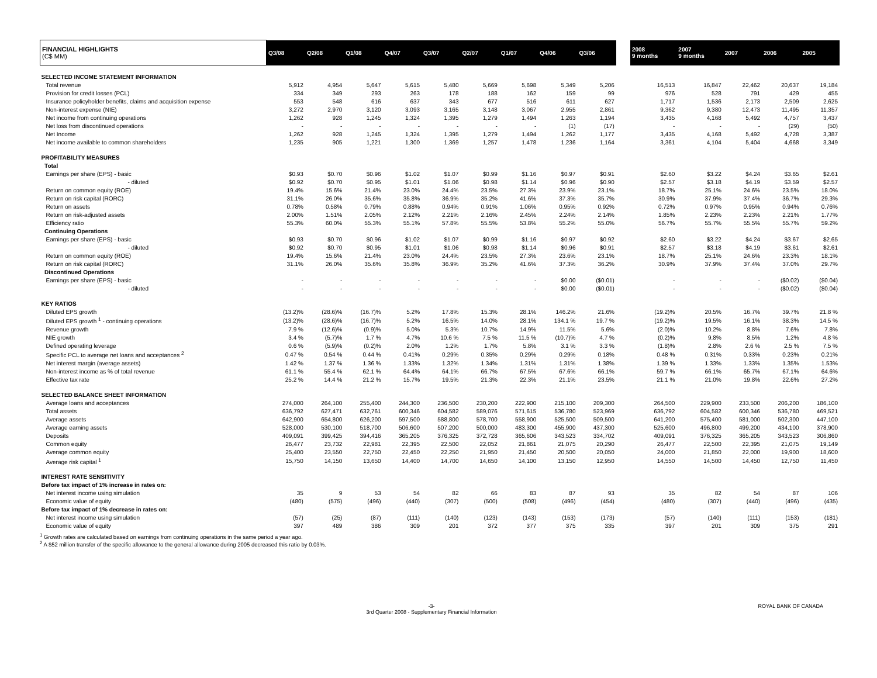| FINANCIAL HIGHLIGHTS (C$ MM) | Q3/08 | Q2/08 | Q1/08 | Q4/07 | Q3/07 | Q2/07 | Q1/07 | Q4/06 | Q3/06 | | 2008 9 months | 2007 9 months | 2007 | 2006 | 2005 |
| SELECTED INCOME STATEMENT INFORMATION | | | | | | | | | | | | | | | |
| Total revenue | 5,912 | 4,954 | 5,647 | 5,615 | 5,480 | 5,669 | 5,698 | 5,349 | 5,206 | | 16,513 | 16,847 | 22,462 | 20,637 | 19,184 |
| Provision for credit losses (PCL) | 334 | 349 | 293 | 263 | 178 | 188 | 162 | 159 | 99 | | 976 | 528 | 791 | 429 | 455 |
| Insurance policyholder benefits, claims and acquisition expense | 553 | 548 | 616 | 637 | 343 | 677 | 516 | 611 | 627 | | 1,717 | 1,536 | 2,173 | 2,509 | 2,625 |
| Non-interest expense (NIE) | 3,272 | 2,970 | 3,120 | 3,093 | 3,165 | 3,148 | 3,067 | 2,955 | 2,861 | | 9,362 | 9,380 | 12,473 | 11,495 | 11,357 |
| Net income from continuing operations | 1,262 | 928 | 1,245 | 1,324 | 1,395 | 1,279 | 1,494 | 1,263 | 1,194 | | 3,435 | 4,168 | 5,492 | 4,757 | 3,437 |
| Net loss from discontinued operations | - | - | - | - | - | - | - | (1) | (17) | | - | - | - | (29) | (50) |
| Net Income | 1,262 | 928 | 1,245 | 1,324 | 1,395 | 1,279 | 1,494 | 1,262 | 1,177 | | 3,435 | 4,168 | 5,492 | 4,728 | 3,387 |
| Net income available to common shareholders | 1,235 | 905 | 1,221 | 1,300 | 1,369 | 1,257 | 1,478 | 1,236 | 1,164 | | 3,361 | 4,104 | 5,404 | 4,668 | 3,349 |
| PROFITABILITY MEASURES | | | | | | | | | | | | | | | |
| Total | | | | | | | | | | | | | | | |
| Earnings per share (EPS) - basic | $0.93 | $0.70 | $0.96 | $1.02 | $1.07 | $0.99 | $1.16 | $0.97 | $0.91 | | $2.60 | $3.22 | $4.24 | $3.65 | $2.61 |
| - diluted | $0.92 | $0.70 | $0.95 | $1.01 | $1.06 | $0.98 | $1.14 | $0.96 | $0.90 | | $2.57 | $3.18 | $4.19 | $3.59 | $2.57 |
| Return on common equity (ROE) | 19.4% | 15.6% | 21.4% | 23.0% | 24.4% | 23.5% | 27.3% | 23.9% | 23.1% | | 18.7% | 25.1% | 24.6% | 23.5% | 18.0% |
| Return on risk capital (RORC) | 31.1% | 26.0% | 35.6% | 35.8% | 36.9% | 35.2% | 41.6% | 37.3% | 35.7% | | 30.9% | 37.9% | 37.4% | 36.7% | 29.3% |
| Return on assets | 0.78% | 0.58% | 0.79% | 0.88% | 0.94% | 0.91% | 1.06% | 0.95% | 0.92% | | 0.72% | 0.97% | 0.95% | 0.94% | 0.76% |
| Return on risk-adjusted assets | 2.00% | 1.51% | 2.05% | 2.12% | 2.21% | 2.16% | 2.45% | 2.24% | 2.14% | | 1.85% | 2.23% | 2.23% | 2.21% | 1.77% |
| Efficiency ratio | 55.3% | 60.0% | 55.3% | 55.1% | 57.8% | 55.5% | 53.8% | 55.2% | 55.0% | | 56.7% | 55.7% | 55.5% | 55.7% | 59.2% |
| Continuing Operations | | | | | | | | | | | | | | | |
| Earnings per share (EPS) - basic | $0.93 | $0.70 | $0.96 | $1.02 | $1.07 | $0.99 | $1.16 | $0.97 | $0.92 | | $2.60 | $3.22 | $4.24 | $3.67 | $2.65 |
| - diluted | $0.92 | $0.70 | $0.95 | $1.01 | $1.06 | $0.98 | $1.14 | $0.96 | $0.91 | | $2.57 | $3.18 | $4.19 | $3.61 | $2.61 |
| Return on common equity (ROE) | 19.4% | 15.6% | 21.4% | 23.0% | 24.4% | 23.5% | 27.3% | 23.6% | 23.1% | | 18.7% | 25.1% | 24.6% | 23.3% | 18.1% |
| Return on risk capital (RORC) | 31.1% | 26.0% | 35.6% | 35.8% | 36.9% | 35.2% | 41.6% | 37.3% | 36.2% | | 30.9% | 37.9% | 37.4% | 37.0% | 29.7% |
| Discontinued Operations | | | | | | | | | | | | | | | |
| Earnings per share (EPS) - basic | - | - | - | - | - | - | - | $0.00 | ($0.01) | | - | - | - | ($0.02) | ($0.04) |
| - diluted | - | - | - | - | - | - | - | $0.00 | ($0.01) | | - | - | - | ($0.02) | ($0.04) |
| KEY RATIOS | | | | | | | | | | | | | | | |
| Diluted EPS growth | (13.2)% | (28.6)% | (16.7)% | 5.2% | 17.8% | 15.3% | 28.1% | 146.2% | 21.6% | | (19.2)% | 20.5% | 16.7% | 39.7% | 21.8 % |
| Diluted EPS growth <sup>1</sup> - continuing operations | (13.2)% | (28.6)% | (16.7)% | 5.2% | 16.5% | 14.0% | 28.1% | 134.1 % | 19.7 % | | (19.2)% | 19.5% | 16.1% | 38.3% | 14.5 % |
| Revenue growth | 7.9 % | (12.6)% | (0.9)% | 5.0% | 5.3% | 10.7% | 14.9% | 11.5% | 5.6% | | (2.0)% | 10.2% | 8.8% | 7.6% | 7.8% |
| NIE growth | 3.4 % | (5.7)% | 1.7 % | 4.7% | 10.6 % | 7.5 % | 11.5 % | (10.7)% | 4.7 % | | (0.2)% | 9.8% | 8.5% | 1.2% | 4.8 % |
| Defined operating leverage | 0.6 % | (5.9)% | (0.2)% | 2.0% | 1.2% | 1.7% | 5.8% | 3.1 % | 3.3 % | | (1.8)% | 2.8% | 2.6 % | 2.5 % | 7.5 % |
| Specific PCL to average net loans and acceptances <sup>2</sup> | 0.47 % | 0.54 % | 0.44 % | 0.41% | 0.29% | 0.35% | 0.29% | 0.29% | 0.18% | | 0.48 % | 0.31% | 0.33% | 0.23% | 0.21% |
| Net interest margin (average assets) | 1.42 % | 1.37 % | 1.36 % | 1.33% | 1.32% | 1.34% | 1.31% | 1.31% | 1.38% | | 1.39 % | 1.33% | 1.33% | 1.35% | 1.53% |
| Non-interest income as % of total revenue | 61.1 % | 55.4 % | 62.1 % | 64.4% | 64.1% | 66.7% | 67.5% | 67.6% | 66.1% | | 59.7 % | 66.1% | 65.7% | 67.1% | 64.6% |
| Effective tax rate | 25.2 % | 14.4 % | 21.2 % | 15.7% | 19.5% | 21.3% | 22.3% | 21.1% | 23.5% | | 21.1 % | 21.0% | 19.8% | 22.6% | 27.2% |
| SELECTED BALANCE SHEET INFORMATION | | | | | | | | | | | | | | | |
| Average loans and acceptances | 274,000 | 264,100 | 255,400 | 244,300 | 236,500 | 230,200 | 222,900 | 215,100 | 209,300 | | 264,500 | 229,900 | 233,500 | 206,200 | 186,100 |
| Total assets | 636,792 | 627,471 | 632,761 | 600,346 | 604,582 | 589,076 | 571,615 | 536,780 | 523,969 | | 636,792 | 604,582 | 600,346 | 536,780 | 469,521 |
| Average assets | 642,900 | 654,800 | 626,200 | 597,500 | 588,800 | 578,700 | 558,900 | 525,500 | 509,500 | | 641,200 | 575,400 | 581,000 | 502,300 | 447,100 |
| Average earning assets | 528,000 | 530,100 | 518,700 | 506,600 | 507,200 | 500,000 | 483,300 | 455,900 | 437,300 | | 525,600 | 496,800 | 499,200 | 434,100 | 378,900 |
| Deposits | 409,091 | 399,425 | 394,416 | 365,205 | 376,325 | 372,728 | 365,606 | 343,523 | 334,702 | | 409,091 | 376,325 | 365,205 | 343,523 | 306,860 |
| Common equity | 26,477 | 23,732 | 22,981 | 22,395 | 22,500 | 22,052 | 21,861 | 21,075 | 20,290 | | 26,477 | 22,500 | 22,395 | 21,075 | 19,149 |
| Average common equity | 25,400 | 23,550 | 22,750 | 22,450 | 22,250 | 21,950 | 21,450 | 20,500 | 20,050 | | 24,000 | 21,850 | 22,000 | 19,900 | 18,600 |
| Average risk capital <sup>1</sup> | 15,750 | 14,150 | 13,650 | 14,400 | 14,700 | 14,650 | 14,100 | 13,150 | 12,950 | | 14,550 | 14,500 | 14,450 | 12,750 | 11,450 |
| INTEREST RATE SENSITIVITY | | | | | | | | | | | | | | | |
| Before tax impact of 1% increase in rates on: | | | | | | | | | | | | | | | |
| Net interest income using simulation | 35 | 9 | 53 | 54 | 82 | 66 | 83 | 87 | 93 | | 35 | 82 | 54 | 87 | 106 |
| Economic value of equity | (480) | (575) | (496) | (440) | (307) | (500) | (508) | (496) | (454) | | (480) | (307) | (440) | (496) | (435) |
| Before tax impact of 1% decrease in rates on: | | | | | | | | | | | | | | | |
| Net interest income using simulation | (57) | (25) | (87) | (111) | (140) | (123) | (143) | (153) | (173) | | (57) | (140) | (111) | (153) | (181) |
| Economic value of equity | 397 | 489 | 386 | 309 | 201 | 372 | 377 | 375 | 335 | | 397 | 201 | 309 | 375 | 291 |
<sup>1</sup> Growth rates are calculated based on earnings from continuing operations in the same period a year ago.
<sup>2</sup> A $52 million transfer of the specific allowance to the general allowance during 2005 decreased this ratio by 0.03%.
-3-
3rd Quarter 2008 - Supplementary Financial Information ROYAL BANK OF CANADA